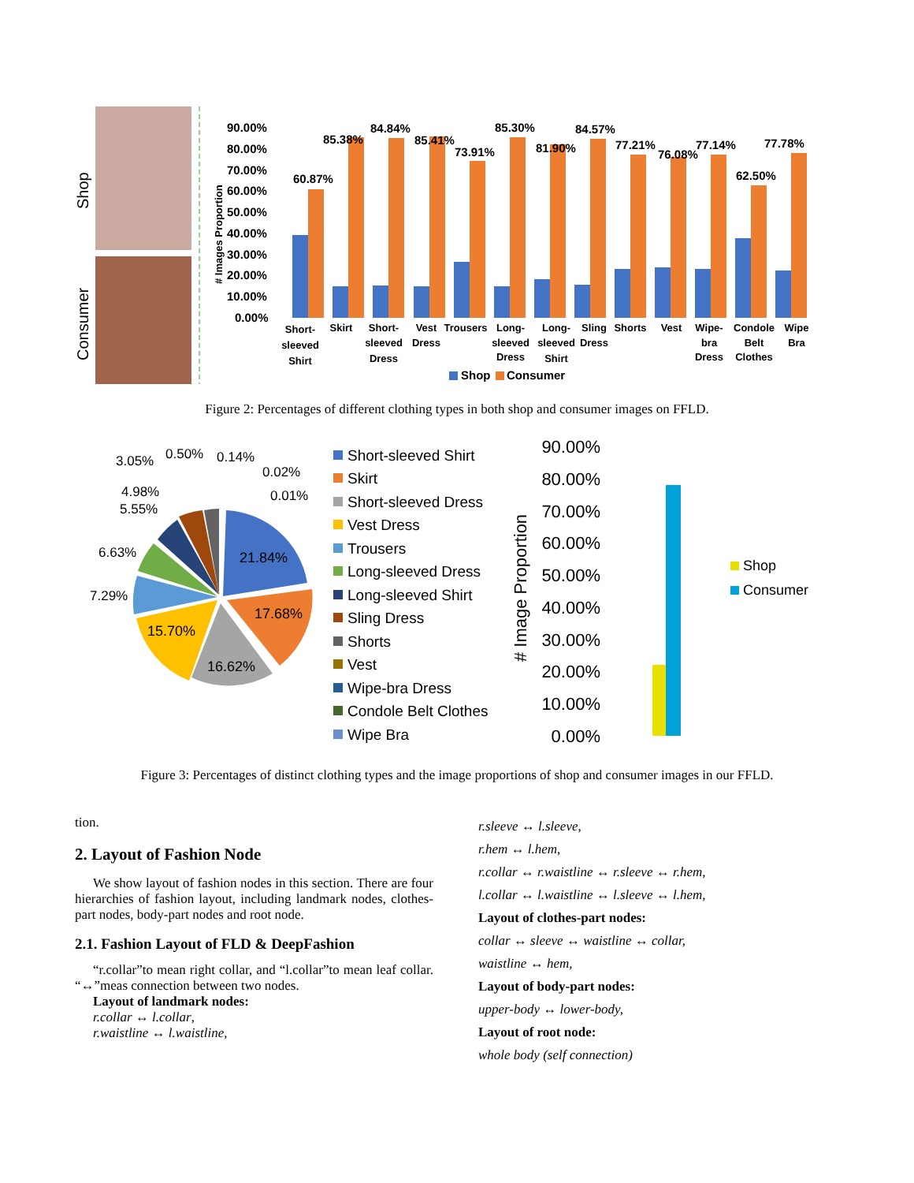Shop
Consumer
90.00%
80.00%
70.00%
60.00%
50.00%
40.00%
30.00%
20.00%
10.00%
0.00%
# Images Proportion
60.87%
85.38%
84.84%
85.41%
73.91%
85.30%
81.90%
84.57%
77.21%
76.08%
77.14%
62.50%
77.78%
Short-
sleeved
Shirt
Skirt
Short-
sleeved
Dress
Vest
Dress
Trousers
Long-
sleeved
Dress
Long-
sleeved
Shirt
Sling
Dress
Shorts
Vest
Wipe-
bra
Dress
Condole
Belt
Clothes
Wipe
Bra
Shop
Consumer
Figure 2: Percentages of different clothing types in both shop and consumer images on FFLD.
21.84%
17.68%
16.62%
15.70%
7.29%
6.63%
5.55%
4.98%
3.05%
0.50%
0.14%
0.02%
0.01%
Short-sleeved Shirt
Skirt
Short-sleeved Dress
Vest Dress
Trousers
Long-sleeved Dress
Long-sleeved Shirt
Sling Dress
Shorts
Vest
Wipe-bra Dress
Condole Belt Clothes
Wipe Bra
90.00%
80.00%
70.00%
60.00%
50.00%
40.00%
30.00%
20.00%
10.00%
0.00%
# Image Proportion
Shop
Consumer
Figure 3: Percentages of distinct clothing types and the image proportions of shop and consumer images in our FFLD.
tion.
2. Layout of Fashion Node
We show layout of fashion nodes in this section. There are four hierarchies of fashion layout, including landmark nodes, clothes-part nodes, body-part nodes and root node.
2.1. Fashion Layout of FLD & DeepFashion
“r.collar”to mean right collar, and “l.collar”to mean leaf collar. “↔”meas connection between two nodes.
Layout of landmark nodes:
r.collar ↔ l.collar,
r.waistline ↔ l.waistline,
r.sleeve ↔ l.sleeve,
r.hem ↔ l.hem,
r.collar ↔ r.waistline ↔ r.sleeve ↔ r.hem,
l.collar ↔ l.waistline ↔ l.sleeve ↔ l.hem,
Layout of clothes-part nodes:
collar ↔ sleeve ↔ waistline ↔ collar,
waistline ↔ hem,
Layout of body-part nodes:
upper-body ↔ lower-body,
Layout of root node:
whole body (self connection)